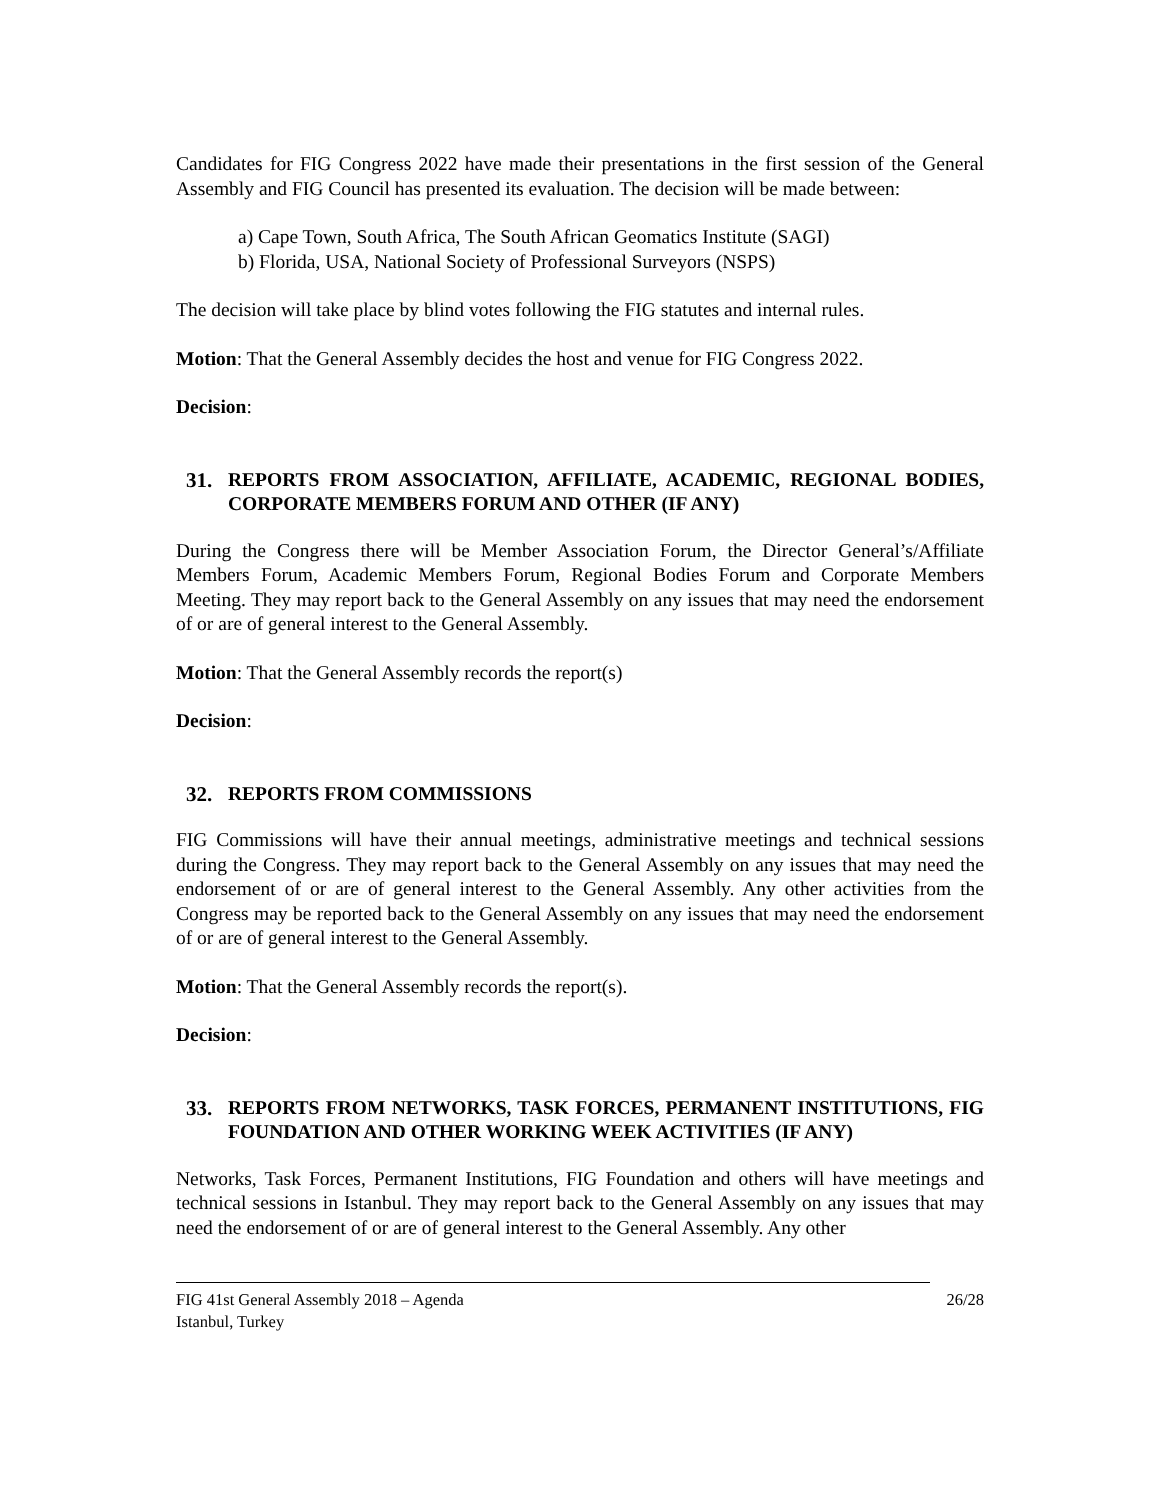Candidates for FIG Congress 2022 have made their presentations in the first session of the General Assembly and FIG Council has presented its evaluation. The decision will be made between:
a) Cape Town, South Africa, The South African Geomatics Institute (SAGI)
b) Florida, USA, National Society of Professional Surveyors (NSPS)
The decision will take place by blind votes following the FIG statutes and internal rules.
Motion: That the General Assembly decides the host and venue for FIG Congress 2022.
Decision:
31. REPORTS FROM ASSOCIATION, AFFILIATE, ACADEMIC, REGIONAL BODIES, CORPORATE MEMBERS FORUM AND OTHER (IF ANY)
During the Congress there will be Member Association Forum, the Director General’s/Affiliate Members Forum, Academic Members Forum, Regional Bodies Forum and Corporate Members Meeting. They may report back to the General Assembly on any issues that may need the endorsement of or are of general interest to the General Assembly.
Motion: That the General Assembly records the report(s)
Decision:
32. REPORTS FROM COMMISSIONS
FIG Commissions will have their annual meetings, administrative meetings and technical sessions during the Congress. They may report back to the General Assembly on any issues that may need the endorsement of or are of general interest to the General Assembly. Any other activities from the Congress may be reported back to the General Assembly on any issues that may need the endorsement of or are of general interest to the General Assembly.
Motion: That the General Assembly records the report(s).
Decision:
33. REPORTS FROM NETWORKS, TASK FORCES, PERMANENT INSTITUTIONS, FIG FOUNDATION AND OTHER WORKING WEEK ACTIVITIES (IF ANY)
Networks, Task Forces, Permanent Institutions, FIG Foundation and others will have meetings and technical sessions in Istanbul. They may report back to the General Assembly on any issues that may need the endorsement of or are of general interest to the General Assembly. Any other
FIG 41st General Assembly 2018 – Agenda
Istanbul, Turkey 26/28